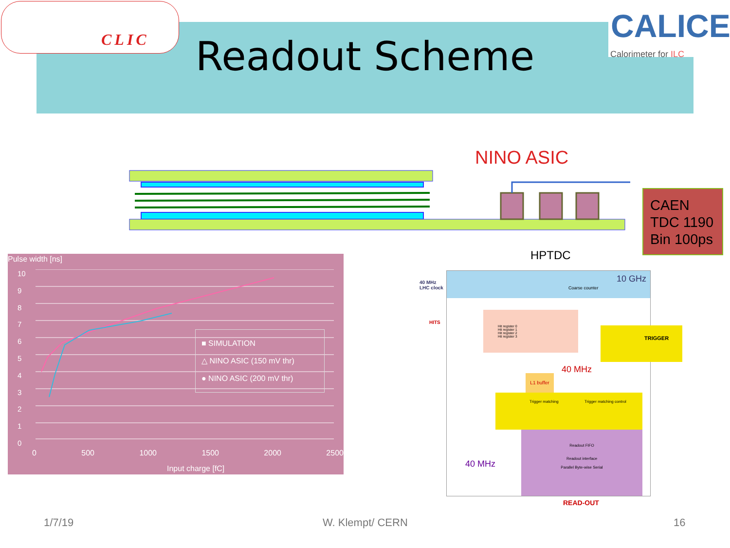CLIC
CALICE
Calorimeter for ILC
Readout Scheme
NINO ASIC
CAEN
TDC 1190
Bin 100ps
Pulse width [ns]
10
9
8
7
6
5
4
3
2
1
0
■ SIMULATION
△ NINO ASIC (150 mV thr)
● NINO ASIC (200 mV thr)
0 500 1000 1500 2000 2500
Input charge [fC]
HPTDC
10 GHz
Coarse counter
40 MHz
LHC clock
HITS
Hit register 0
Hit register 1
Hit register 2
Hit register 3
TRIGGER
40 MHz
L1 buffer
Trigger matching Trigger matching control
Readout FIFO
Readout interface
Parallel Byte-wise Serial
40 MHz
READ-OUT
1/7/19 W. Klempt/ CERN 16